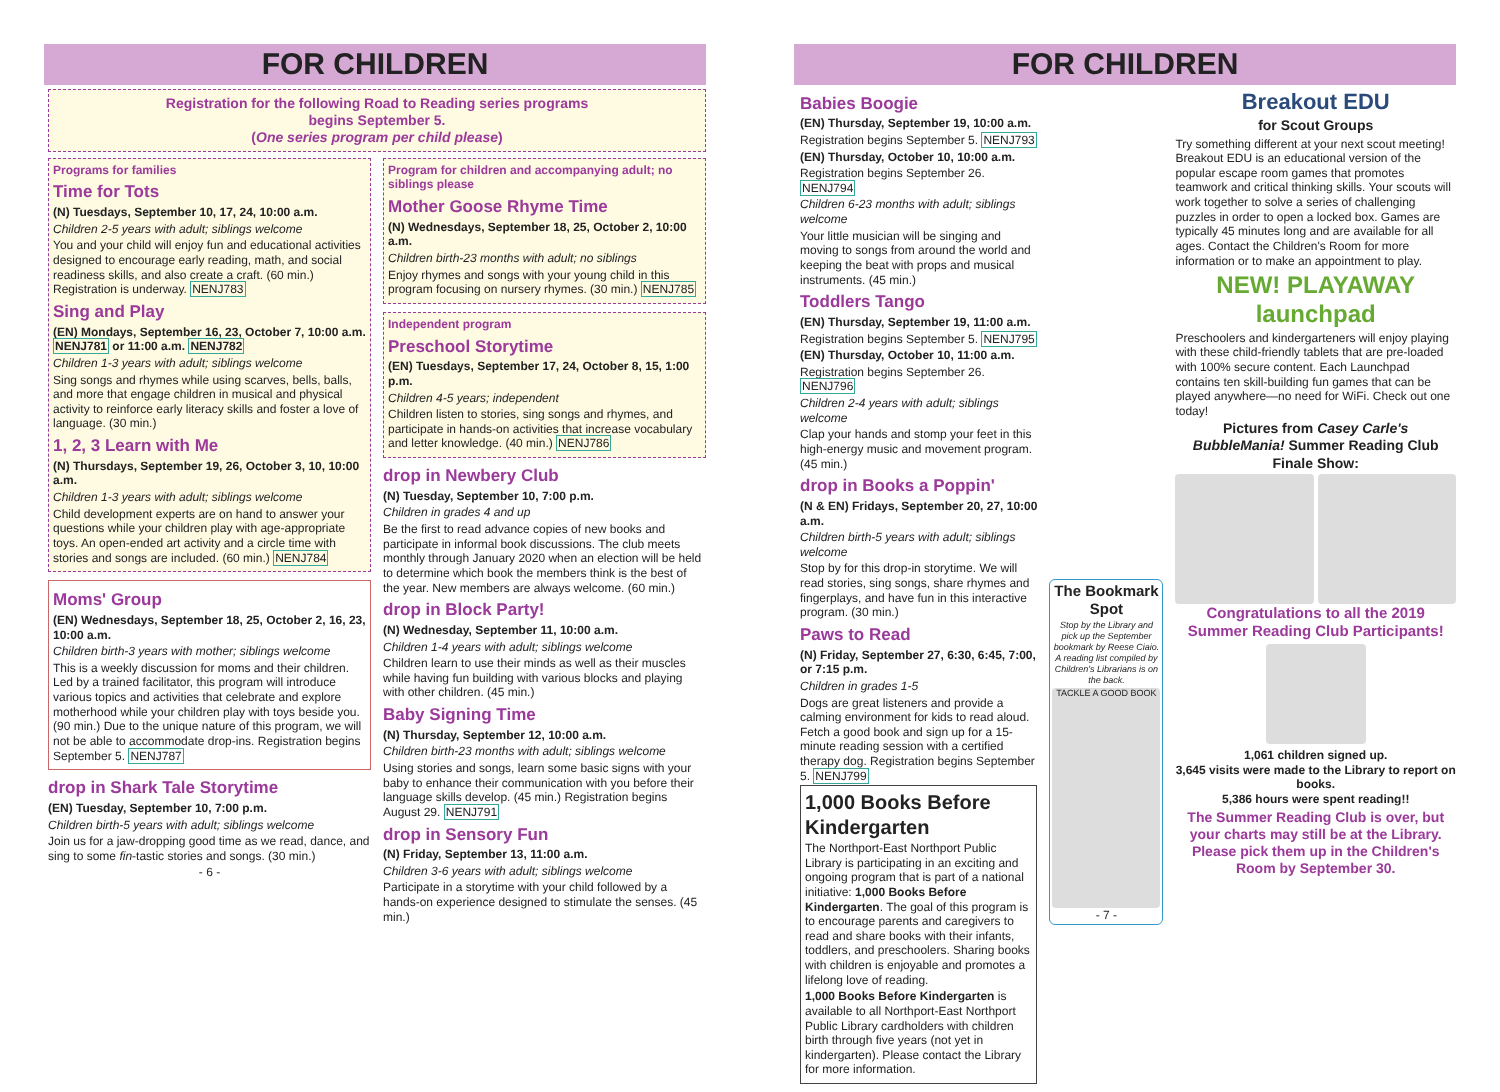FOR CHILDREN
Registration for the following Road to Reading series programs
begins September 5.
(One series program per child please)
Programs for families
Time for Tots
(N) Tuesdays, September 10, 17, 24, 10:00 a.m.
Children 2-5 years with adult; siblings welcome
You and your child will enjoy fun and educational activities designed to encourage early reading, math, and social readiness skills, and also create a craft. (60 min.) Registration is underway. NENJ783
Sing and Play
(EN) Mondays, September 16, 23, October 7, 10:00 a.m. NENJ781 or 11:00 a.m. NENJ782
Children 1-3 years with adult; siblings welcome
Sing songs and rhymes while using scarves, bells, balls, and more that engage children in musical and physical activity to reinforce early literacy skills and foster a love of language. (30 min.)
1, 2, 3 Learn with Me
(N) Thursdays, September 19, 26, October 3, 10, 10:00 a.m.
Children 1-3 years with adult; siblings welcome
Child development experts are on hand to answer your questions while your children play with age-appropriate toys. An open-ended art activity and a circle time with stories and songs are included. (60 min.) NENJ784
Moms' Group
(EN) Wednesdays, September 18, 25, October 2, 16, 23, 10:00 a.m.
Children birth-3 years with mother; siblings welcome
This is a weekly discussion for moms and their children. Led by a trained facilitator, this program will introduce various topics and activities that celebrate and explore motherhood while your children play with toys beside you. (90 min.) Due to the unique nature of this program, we will not be able to accommodate drop-ins. Registration begins September 5. NENJ787
drop in Shark Tale Storytime
(EN) Tuesday, September 10, 7:00 p.m.
Children birth-5 years with adult; siblings welcome
Join us for a jaw-dropping good time as we read, dance, and sing to some fin-tastic stories and songs. (30 min.)
- 6 -
Program for children and accompanying adult; no siblings please
Mother Goose Rhyme Time
(N) Wednesdays, September 18, 25, October 2, 10:00 a.m.
Children birth-23 months with adult; no siblings
Enjoy rhymes and songs with your young child in this program focusing on nursery rhymes. (30 min.) NENJ785
Independent program
Preschool Storytime
(EN) Tuesdays, September 17, 24, October 8, 15, 1:00 p.m.
Children 4-5 years; independent
Children listen to stories, sing songs and rhymes, and participate in hands-on activities that increase vocabulary and letter knowledge. (40 min.) NENJ786
drop in Newbery Club
(N) Tuesday, September 10, 7:00 p.m.
Children in grades 4 and up
Be the first to read advance copies of new books and participate in informal book discussions. The club meets monthly through January 2020 when an election will be held to determine which book the members think is the best of the year. New members are always welcome. (60 min.)
drop in Block Party!
(N) Wednesday, September 11, 10:00 a.m.
Children 1-4 years with adult; siblings welcome
Children learn to use their minds as well as their muscles while having fun building with various blocks and playing with other children. (45 min.)
Baby Signing Time
(N) Thursday, September 12, 10:00 a.m.
Children birth-23 months with adult; siblings welcome
Using stories and songs, learn some basic signs with your baby to enhance their communication with you before their language skills develop. (45 min.) Registration begins August 29. NENJ791
drop in Sensory Fun
(N) Friday, September 13, 11:00 a.m.
Children 3-6 years with adult; siblings welcome
Participate in a storytime with your child followed by a hands-on experience designed to stimulate the senses. (45 min.)
FOR CHILDREN
Babies Boogie
(EN) Thursday, September 19, 10:00 a.m.
Registration begins September 5. NENJ793
(EN) Thursday, October 10, 10:00 a.m.
Registration begins September 26. NENJ794
Children 6-23 months with adult; siblings welcome
Your little musician will be singing and moving to songs from around the world and keeping the beat with props and musical instruments. (45 min.)
Toddlers Tango
(EN) Thursday, September 19, 11:00 a.m.
Registration begins September 5. NENJ795
(EN) Thursday, October 10, 11:00 a.m.
Registration begins September 26. NENJ796
Children 2-4 years with adult; siblings welcome
Clap your hands and stomp your feet in this high-energy music and movement program. (45 min.)
drop in Books a Poppin'
(N & EN) Fridays, September 20, 27, 10:00 a.m.
Children birth-5 years with adult; siblings welcome
Stop by for this drop-in storytime. We will read stories, sing songs, share rhymes and fingerplays, and have fun in this interactive program. (30 min.)
Paws to Read
(N) Friday, September 27, 6:30, 6:45, 7:00, or 7:15 p.m.
Children in grades 1-5
Dogs are great listeners and provide a calming environment for kids to read aloud. Fetch a good book and sign up for a 15-minute reading session with a certified therapy dog. Registration begins September 5. NENJ799
1,000 Books Before Kindergarten
The Northport-East Northport Public Library is participating in an exciting and ongoing program that is part of a national initiative: 1,000 Books Before Kindergarten. The goal of this program is to encourage parents and caregivers to read and share books with their infants, toddlers, and preschoolers. Sharing books with children is enjoyable and promotes a lifelong love of reading.
1,000 Books Before Kindergarten is available to all Northport-East Northport Public Library cardholders with children birth through five years (not yet in kindergarten). Please contact the Library for more information.
The Bookmark Spot
Stop by the Library and pick up the September bookmark by Reese Ciaio. A reading list compiled by Children's Librarians is on the back.
TACKLE A GOOD BOOK
- 7 -
Breakout EDU
for Scout Groups
Try something different at your next scout meeting! Breakout EDU is an educational version of the popular escape room games that promotes teamwork and critical thinking skills. Your scouts will work together to solve a series of challenging puzzles in order to open a locked box. Games are typically 45 minutes long and are available for all ages. Contact the Children's Room for more information or to make an appointment to play.
NEW! PLAYAWAY launchpad
Preschoolers and kindergarteners will enjoy playing with these child-friendly tablets that are pre-loaded with 100% secure content. Each Launchpad contains ten skill-building fun games that can be played anywhere—no need for WiFi. Check out one today!
Pictures from Casey Carle's BubbleMania! Summer Reading Club Finale Show:
Congratulations to all the 2019 Summer Reading Club Participants!
1,061 children signed up.
3,645 visits were made to the Library to report on books.
5,386 hours were spent reading!!
The Summer Reading Club is over, but your charts may still be at the Library. Please pick them up in the Children's Room by September 30.